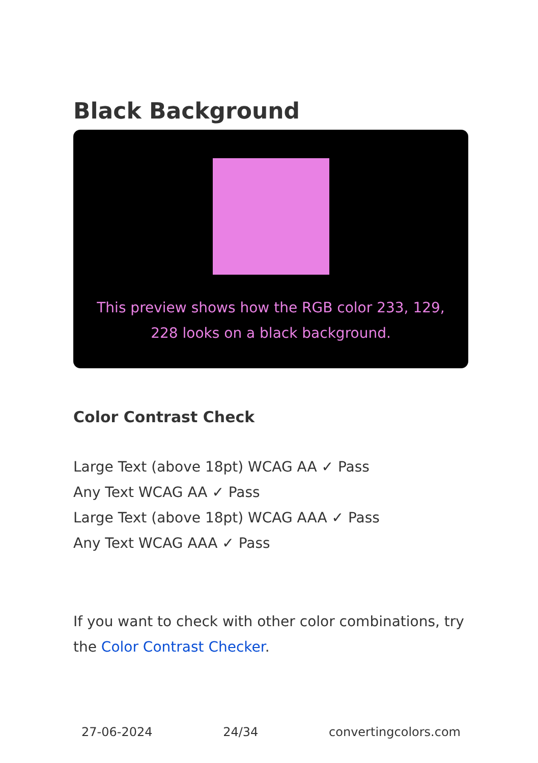Black Background
This preview shows how the RGB color 233, 129, 228 looks on a black background.
Color Contrast Check
Large Text (above 18pt) WCAG AA ✓ Pass
Any Text WCAG AA ✓ Pass
Large Text (above 18pt) WCAG AAA ✓ Pass
Any Text WCAG AAA ✓ Pass
If you want to check with other color combinations, try the Color Contrast Checker.
27-06-2024 24/34 convertingcolors.com